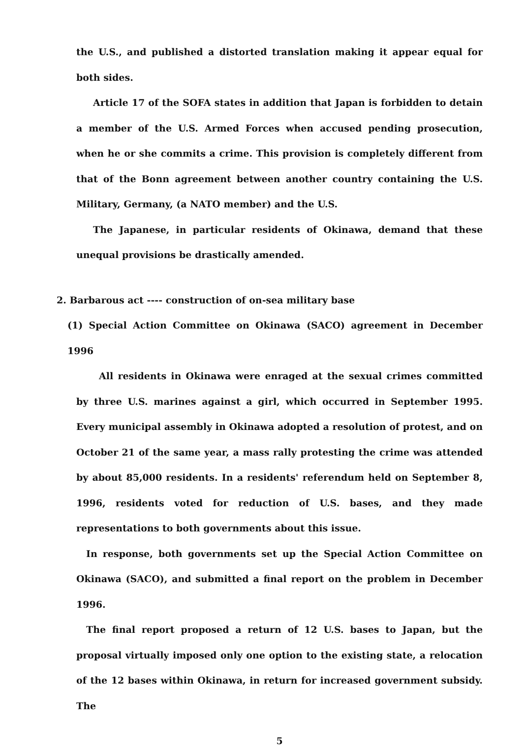the U.S., and published a distorted translation making it appear equal for both sides.
Article 17 of the SOFA states in addition that Japan is forbidden to detain a member of the U.S. Armed Forces when accused pending prosecution, when he or she commits a crime. This provision is completely different from that of the Bonn agreement between another country containing the U.S. Military, Germany, (a NATO member) and the U.S.
The Japanese, in particular residents of Okinawa, demand that these unequal provisions be drastically amended.
2. Barbarous act ---- construction of on-sea military base
(1) Special Action Committee on Okinawa (SACO) agreement in December 1996
All residents in Okinawa were enraged at the sexual crimes committed by three U.S. marines against a girl, which occurred in September 1995. Every municipal assembly in Okinawa adopted a resolution of protest, and on October 21 of the same year, a mass rally protesting the crime was attended by about 85,000 residents. In a residents' referendum held on September 8, 1996, residents voted for reduction of U.S. bases, and they made representations to both governments about this issue.
In response, both governments set up the Special Action Committee on Okinawa (SACO), and submitted a final report on the problem in December 1996.
The final report proposed a return of 12 U.S. bases to Japan, but the proposal virtually imposed only one option to the existing state, a relocation of the 12 bases within Okinawa, in return for increased government subsidy. The
5